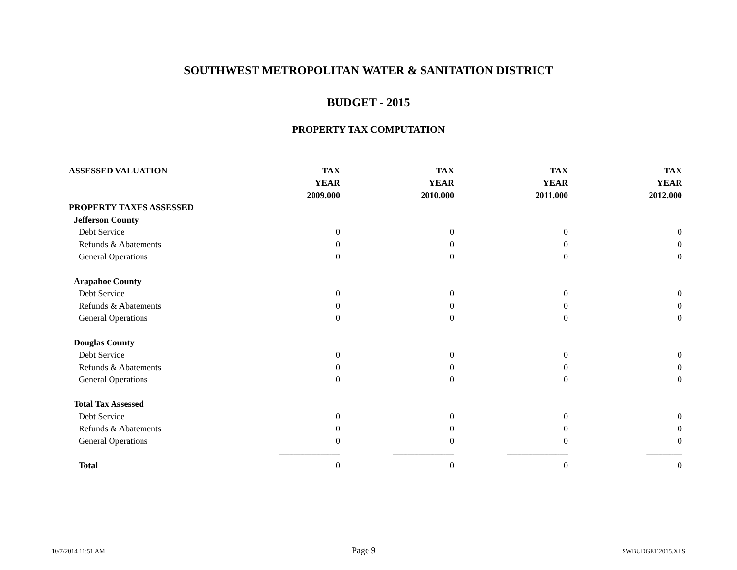SOUTHWEST METROPOLITAN WATER & SANITATION DISTRICT
BUDGET - 2015
PROPERTY TAX COMPUTATION
| ASSESSED VALUATION | TAX | TAX | TAX | TAX |
| --- | --- | --- | --- | --- |
| | YEAR | YEAR | YEAR | YEAR |
| | 2009.000 | 2010.000 | 2011.000 | 2012.000 |
| PROPERTY TAXES ASSESSED | | | | |
| Jefferson County | | | | |
| Debt Service | 0 | 0 | 0 | 0 |
| Refunds & Abatements | 0 | 0 | 0 | 0 |
| General Operations | 0 | 0 | 0 | 0 |
| Arapahoe County | | | | |
| Debt Service | 0 | 0 | 0 | 0 |
| Refunds & Abatements | 0 | 0 | 0 | 0 |
| General Operations | 0 | 0 | 0 | 0 |
| Douglas County | | | | |
| Debt Service | 0 | 0 | 0 | 0 |
| Refunds & Abatements | 0 | 0 | 0 | 0 |
| General Operations | 0 | 0 | 0 | 0 |
| Total Tax Assessed | | | | |
| Debt Service | 0 | 0 | 0 | 0 |
| Refunds & Abatements | 0 | 0 | 0 | 0 |
| General Operations | 0 | 0 | 0 | 0 |
| | ---------------------------------- | ---------------------------------- | ---------------------------------- | -------------------- |
| Total | 0 | 0 | 0 | 0 |
10/7/2014 11:51 AM Page 9 SWBUDGET.2015.XLS